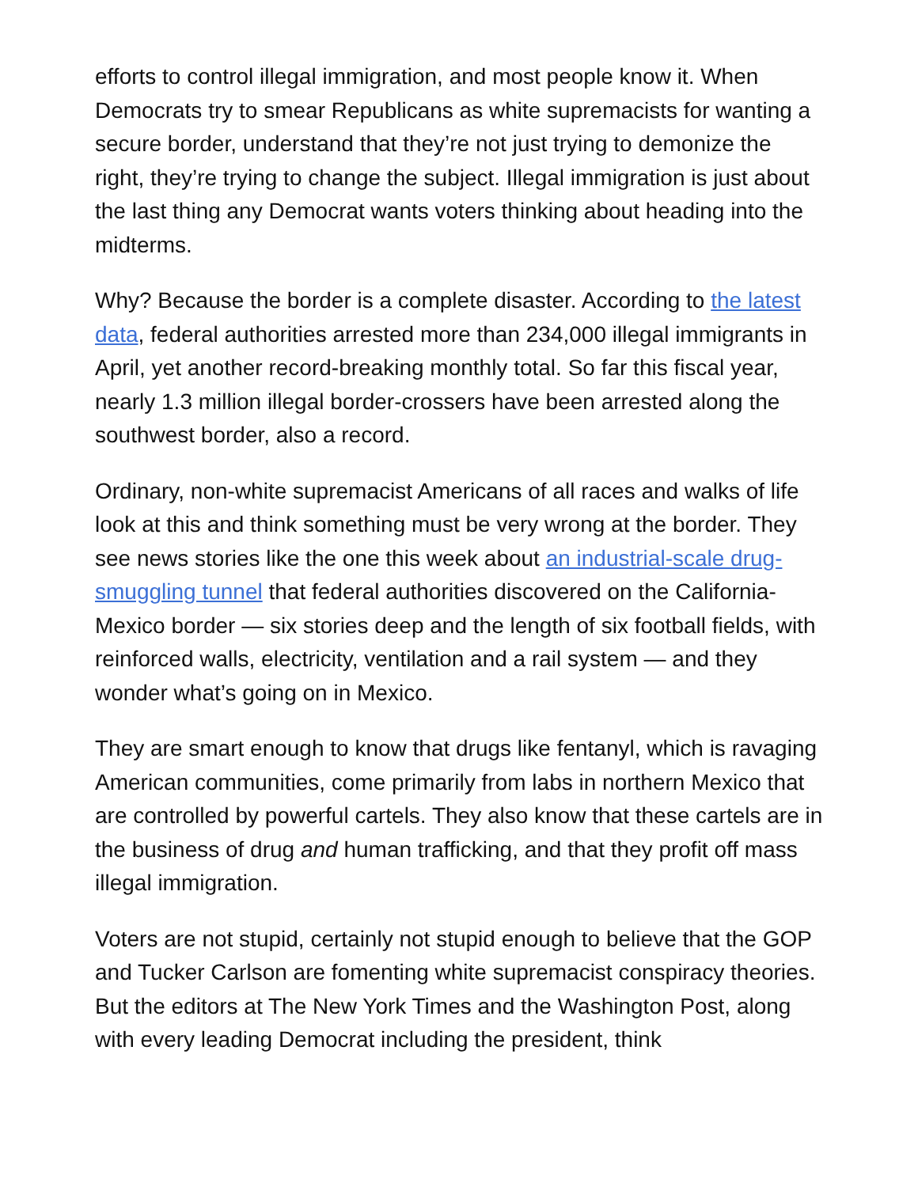efforts to control illegal immigration, and most people know it. When Democrats try to smear Republicans as white supremacists for wanting a secure border, understand that they’re not just trying to demonize the right, they’re trying to change the subject. Illegal immigration is just about the last thing any Democrat wants voters thinking about heading into the midterms.
Why? Because the border is a complete disaster. According to the latest data, federal authorities arrested more than 234,000 illegal immigrants in April, yet another record-breaking monthly total. So far this fiscal year, nearly 1.3 million illegal border-crossers have been arrested along the southwest border, also a record.
Ordinary, non-white supremacist Americans of all races and walks of life look at this and think something must be very wrong at the border. They see news stories like the one this week about an industrial-scale drug-smuggling tunnel that federal authorities discovered on the California-Mexico border — six stories deep and the length of six football fields, with reinforced walls, electricity, ventilation and a rail system — and they wonder what’s going on in Mexico.
They are smart enough to know that drugs like fentanyl, which is ravaging American communities, come primarily from labs in northern Mexico that are controlled by powerful cartels. They also know that these cartels are in the business of drug and human trafficking, and that they profit off mass illegal immigration.
Voters are not stupid, certainly not stupid enough to believe that the GOP and Tucker Carlson are fomenting white supremacist conspiracy theories. But the editors at The New York Times and the Washington Post, along with every leading Democrat including the president, think